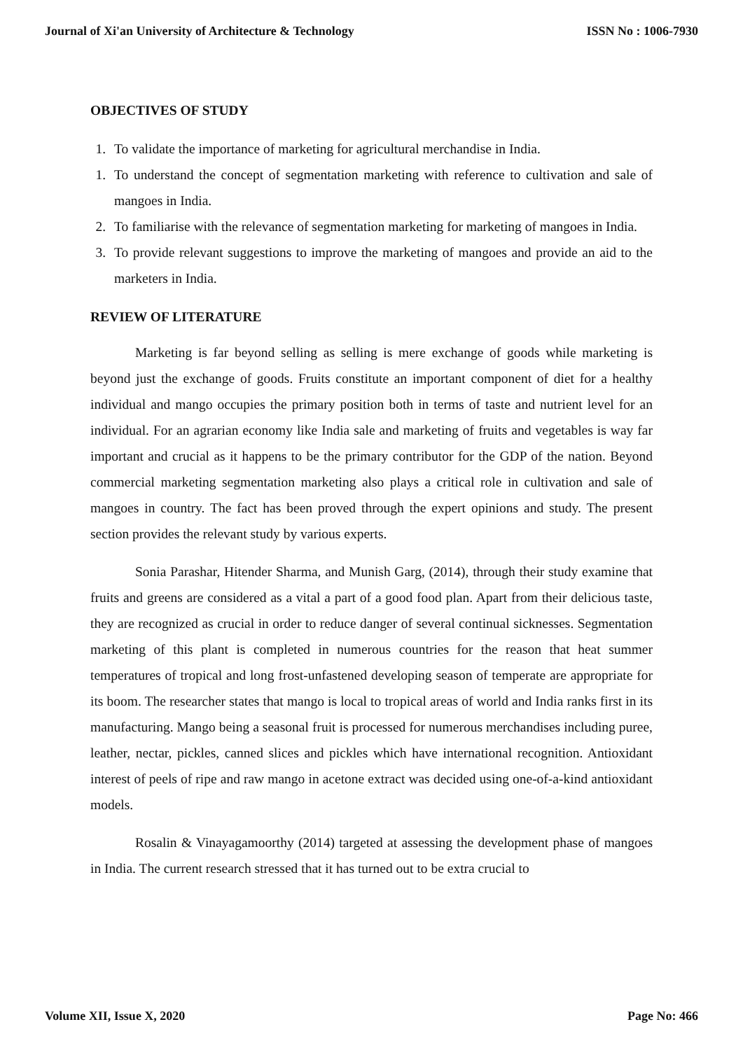Journal of Xi'an University of Architecture & Technology ISSN No : 1006-7930
OBJECTIVES OF STUDY
1. To validate the importance of marketing for agricultural merchandise in India.
1. To understand the concept of segmentation marketing with reference to cultivation and sale of mangoes in India.
2. To familiarise with the relevance of segmentation marketing for marketing of mangoes in India.
3. To provide relevant suggestions to improve the marketing of mangoes and provide an aid to the marketers in India.
REVIEW OF LITERATURE
Marketing is far beyond selling as selling is mere exchange of goods while marketing is beyond just the exchange of goods. Fruits constitute an important component of diet for a healthy individual and mango occupies the primary position both in terms of taste and nutrient level for an individual. For an agrarian economy like India sale and marketing of fruits and vegetables is way far important and crucial as it happens to be the primary contributor for the GDP of the nation. Beyond commercial marketing segmentation marketing also plays a critical role in cultivation and sale of mangoes in country. The fact has been proved through the expert opinions and study. The present section provides the relevant study by various experts.
Sonia Parashar, Hitender Sharma, and Munish Garg, (2014), through their study examine that fruits and greens are considered as a vital a part of a good food plan. Apart from their delicious taste, they are recognized as crucial in order to reduce danger of several continual sicknesses. Segmentation marketing of this plant is completed in numerous countries for the reason that heat summer temperatures of tropical and long frost-unfastened developing season of temperate are appropriate for its boom. The researcher states that mango is local to tropical areas of world and India ranks first in its manufacturing. Mango being a seasonal fruit is processed for numerous merchandises including puree, leather, nectar, pickles, canned slices and pickles which have international recognition. Antioxidant interest of peels of ripe and raw mango in acetone extract was decided using one-of-a-kind antioxidant models.
Rosalin & Vinayagamoorthy (2014) targeted at assessing the development phase of mangoes in India. The current research stressed that it has turned out to be extra crucial to
Volume XII, Issue X, 2020 Page No: 466